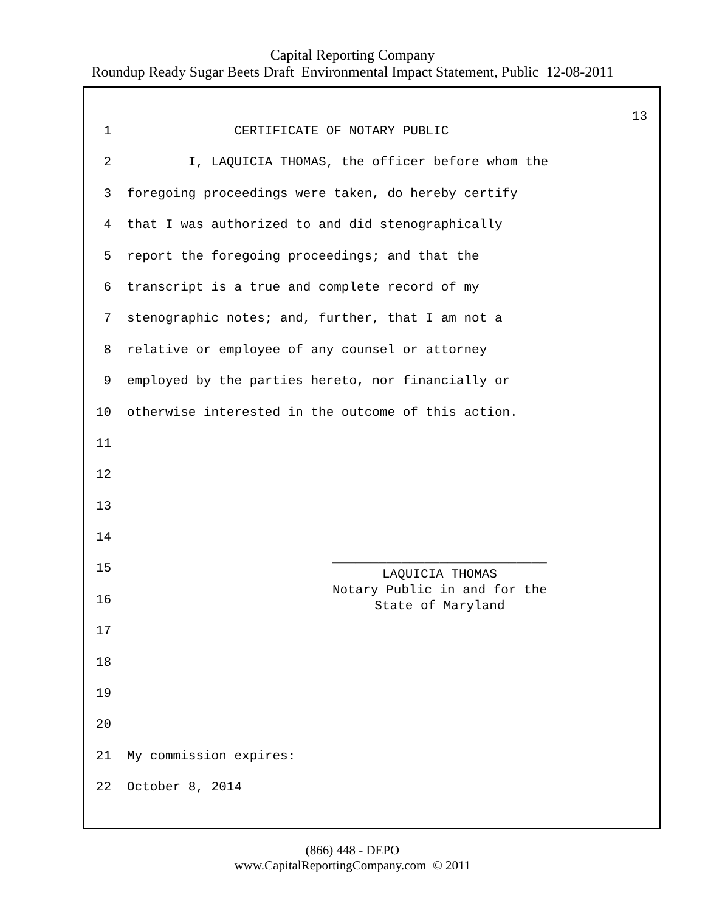Capital Reporting Company
Roundup Ready Sugar Beets Draft Environmental Impact Statement, Public 12-08-2011
13
1 CERTIFICATE OF NOTARY PUBLIC
2 I, LAQUICIA THOMAS, the officer before whom the
3 foregoing proceedings were taken, do hereby certify
4 that I was authorized to and did stenographically
5 report the foregoing proceedings; and that the
6 transcript is a true and complete record of my
7 stenographic notes; and, further, that I am not a
8 relative or employee of any counsel or attorney
9 employed by the parties hereto, nor financially or
10 otherwise interested in the outcome of this action.
11
12
13
14
15
16
____________________________
LAQUICIA THOMAS
Notary Public in and for the
State of Maryland
17
18
19
20
21 My commission expires:
22 October 8, 2014
(866) 448 - DEPO
www.CapitalReportingCompany.com © 2011